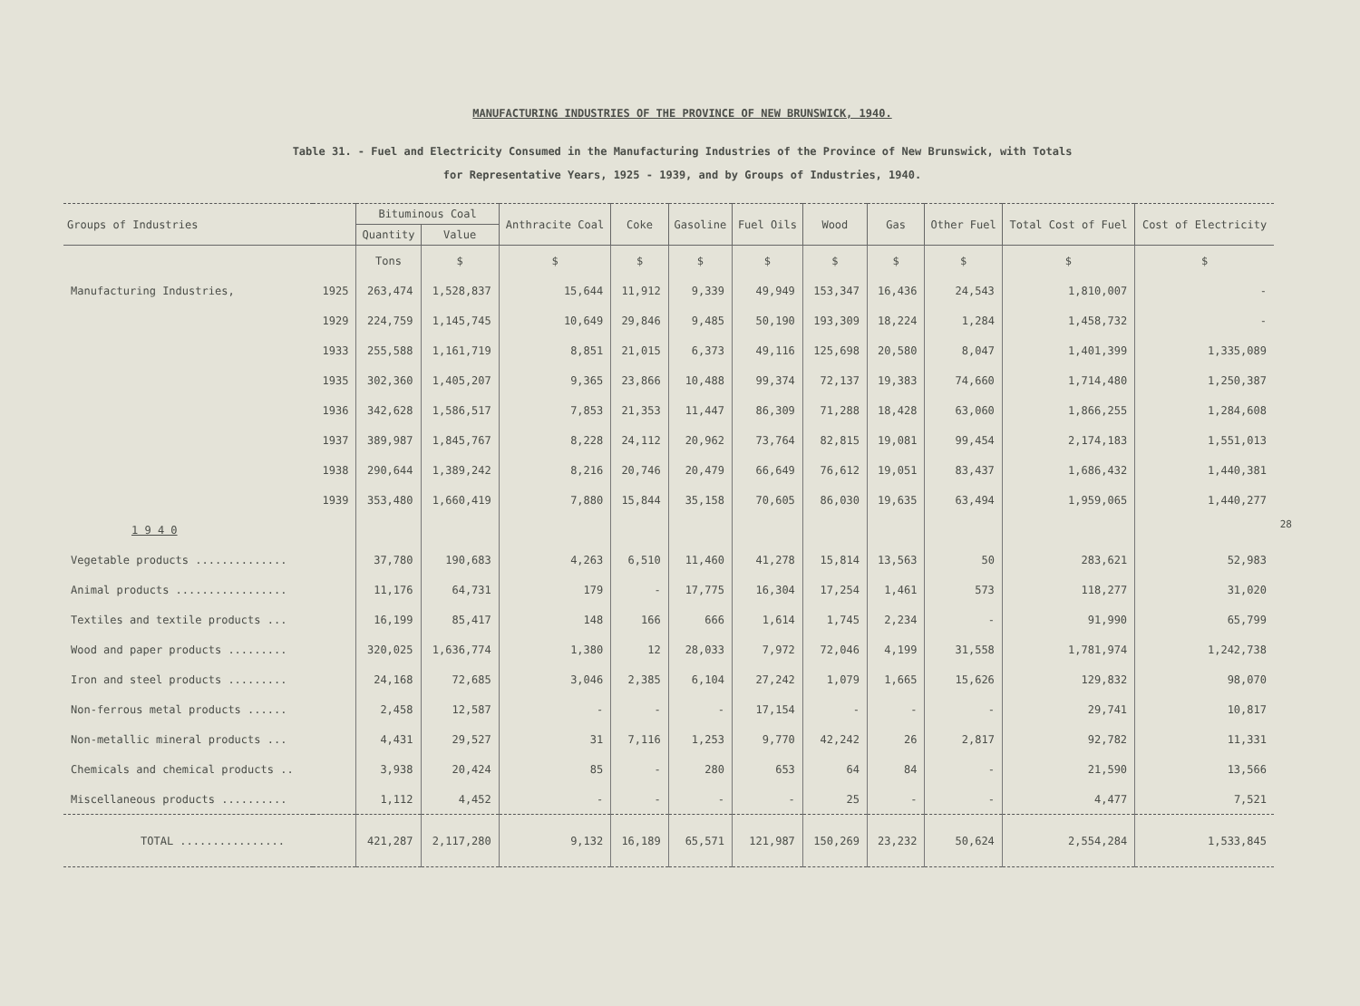MANUFACTURING INDUSTRIES OF THE PROVINCE OF NEW BRUNSWICK, 1940.
Table 31. - Fuel and Electricity Consumed in the Manufacturing Industries of the Province of New Brunswick, with Totals
for Representative Years, 1925 - 1939, and by Groups of Industries, 1940.
| Groups of Industries | | Bituminous Coal | | Anthracite Coal | Coke | Gasoline | Fuel Oils | Wood | Gas | Other Fuel | Total Cost of Fuel | Cost of Electricity |
| --- | --- | --- | --- | --- | --- | --- | --- | --- | --- | --- | --- | --- |
| | | Quantity | Value | | | | | | | | | |
| | | Tons | $ | $ | $ | $ | $ | $ | $ | $ | $ | $ |
| Manufacturing Industries, | 1925 | 263,474 | 1,528,837 | 15,644 | 11,912 | 9,339 | 49,949 | 153,347 | 16,436 | 24,543 | 1,810,007 | - |
| | 1929 | 224,759 | 1,145,745 | 10,649 | 29,846 | 9,485 | 50,190 | 193,309 | 18,224 | 1,284 | 1,458,732 | - |
| | 1933 | 255,588 | 1,161,719 | 8,851 | 21,015 | 6,373 | 49,116 | 125,698 | 20,580 | 8,047 | 1,401,399 | 1,335,089 |
| | 1935 | 302,360 | 1,405,207 | 9,365 | 23,866 | 10,488 | 99,374 | 72,137 | 19,383 | 74,660 | 1,714,480 | 1,250,387 |
| | 1936 | 342,628 | 1,586,517 | 7,853 | 21,353 | 11,447 | 86,309 | 71,288 | 18,428 | 63,060 | 1,866,255 | 1,284,608 |
| | 1937 | 389,987 | 1,845,767 | 8,228 | 24,112 | 20,962 | 73,764 | 82,815 | 19,081 | 99,454 | 2,174,183 | 1,551,013 |
| | 1938 | 290,644 | 1,389,242 | 8,216 | 20,746 | 20,479 | 66,649 | 76,612 | 19,051 | 83,437 | 1,686,432 | 1,440,381 |
| | 1939 | 353,480 | 1,660,419 | 7,880 | 15,844 | 35,158 | 70,605 | 86,030 | 19,635 | 63,494 | 1,959,065 | 1,440,277 |
| 1 9 4 0 | | | | | | | | | | | | |
| Vegetable products .............. | | 37,780 | 190,683 | 4,263 | 6,510 | 11,460 | 41,278 | 15,814 | 13,563 | 50 | 283,621 | 52,983 |
| Animal products ................. | | 11,176 | 64,731 | 179 | - | 17,775 | 16,304 | 17,254 | 1,461 | 573 | 118,277 | 31,020 |
| Textiles and textile products ... | | 16,199 | 85,417 | 148 | 166 | 666 | 1,614 | 1,745 | 2,234 | - | 91,990 | 65,799 |
| Wood and paper products ......... | | 320,025 | 1,636,774 | 1,380 | 12 | 28,033 | 7,972 | 72,046 | 4,199 | 31,558 | 1,781,974 | 1,242,738 |
| Iron and steel products ......... | | 24,168 | 72,685 | 3,046 | 2,385 | 6,104 | 27,242 | 1,079 | 1,665 | 15,626 | 129,832 | 98,070 |
| Non-ferrous metal products ...... | | 2,458 | 12,587 | - | - | - | 17,154 | - | - | - | 29,741 | 10,817 |
| Non-metallic mineral products ... | | 4,431 | 29,527 | 31 | 7,116 | 1,253 | 9,770 | 42,242 | 26 | 2,817 | 92,782 | 11,331 |
| Chemicals and chemical products .. | | 3,938 | 20,424 | 85 | - | 280 | 653 | 64 | 84 | - | 21,590 | 13,566 |
| Miscellaneous products .......... | | 1,112 | 4,452 | - | - | - | - | 25 | - | - | 4,477 | 7,521 |
| TOTAL ................ | | 421,287 | 2,117,280 | 9,132 | 16,189 | 65,571 | 121,987 | 150,269 | 23,232 | 50,624 | 2,554,284 | 1,533,845 |
28